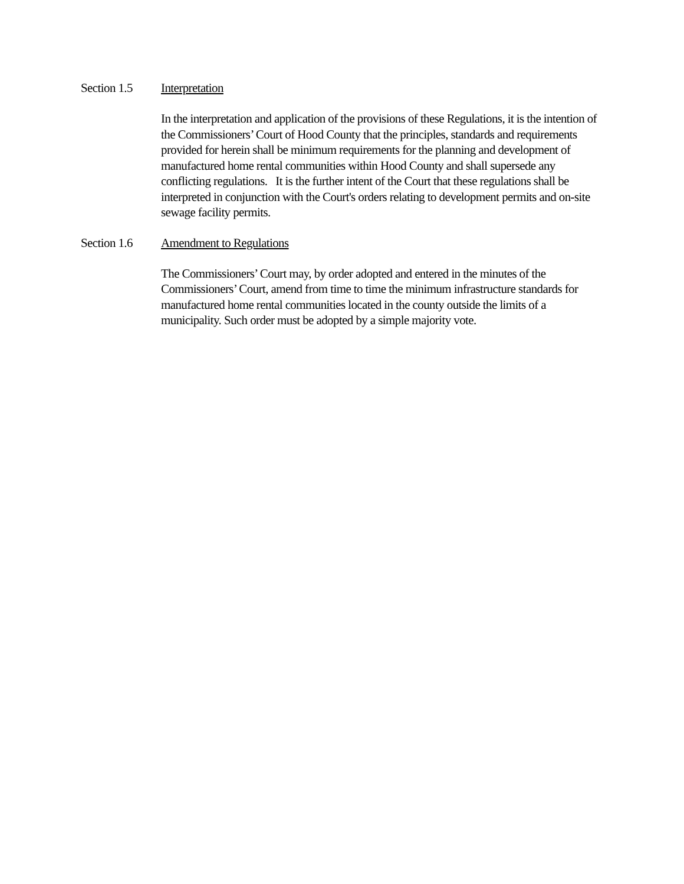Section 1.5 Interpretation
In the interpretation and application of the provisions of these Regulations, it is the intention of the Commissioners’ Court of Hood County that the principles, standards and requirements provided for herein shall be minimum requirements for the planning and development of manufactured home rental communities within Hood County and shall supersede any conflicting regulations. It is the further intent of the Court that these regulations shall be interpreted in conjunction with the Court's orders relating to development permits and on-site sewage facility permits.
Section 1.6 Amendment to Regulations
The Commissioners’ Court may, by order adopted and entered in the minutes of the Commissioners’ Court, amend from time to time the minimum infrastructure standards for manufactured home rental communities located in the county outside the limits of a municipality. Such order must be adopted by a simple majority vote.